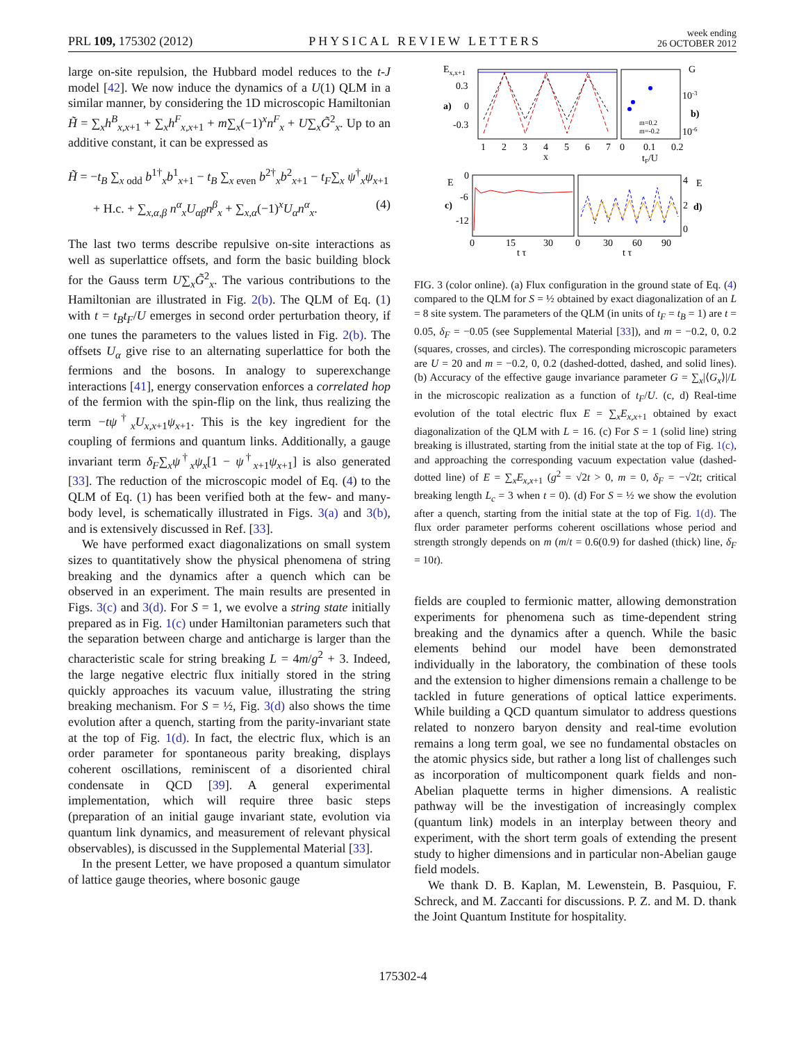PRL 109, 175302 (2012) PHYSICAL REVIEW LETTERS week ending
26 OCTOBER 2012
large on-site repulsion, the Hubbard model reduces to the t-J model [42]. We now induce the dynamics of a U(1) QLM in a similar manner, by considering the 1D microscopic Hamiltonian H̃ = ∑<sub>x</sub>h<sup>B</sup><sub>x,x+1</sub> + ∑<sub>x</sub>h<sup>F</sup><sub>x,x+1</sub> + m∑<sub>x</sub>(−1)<sup>x</sup>n<sup>F</sup><sub>x</sub> + U∑<sub>x</sub>G̃<sup>2</sup><sub>x</sub>. Up to an additive constant, it can be expressed as
H̃ = −t<sub>B</sub> ∑<sub>x odd</sub> b<sup>1†</sup><sub>x</sub>b<sup>1</sup><sub>x+1</sub> − t<sub>B</sub> ∑<sub>x even</sub> b<sup>2†</sup><sub>x</sub>b<sup>2</sup><sub>x+1</sub> − t<sub>F</sub>∑<sub>x</sub> ψ<sup>†</sup><sub>x</sub>ψ<sub>x+1</sub>
+ H.c. + ∑<sub>x,α,β</sub> n<sup>α</sup><sub>x</sub>U<sub>αβ</sub>n<sup>β</sup><sub>x</sub> + ∑<sub>x,α</sub>(−1)<sup>x</sup>U<sub>α</sub>n<sup>α</sup><sub>x</sub>. (4)
The last two terms describe repulsive on-site interactions as well as superlattice offsets, and form the basic building block for the Gauss term U∑<sub>x</sub>G̃<sup>2</sup><sub>x</sub>. The various contributions to the Hamiltonian are illustrated in Fig. 2(b). The QLM of Eq. (1) with t = t<sub>B</sub>t<sub>F</sub>/U emerges in second order perturbation theory, if one tunes the parameters to the values listed in Fig. 2(b). The offsets U<sub>α</sub> give rise to an alternating superlattice for both the fermions and the bosons. In analogy to superexchange interactions [41], energy conservation enforces a correlated hop of the fermion with the spin-flip on the link, thus realizing the term −tψ<sup>†</sup><sub>x</sub>U<sub>x,x+1</sub>ψ<sub>x+1</sub>. This is the key ingredient for the coupling of fermions and quantum links. Additionally, a gauge invariant term δ<sub>F</sub>∑<sub>x</sub>ψ<sup>†</sup><sub>x</sub>ψ<sub>x</sub>[1 − ψ<sup>†</sup><sub>x+1</sub>ψ<sub>x+1</sub>] is also generated [33]. The reduction of the microscopic model of Eq. (4) to the QLM of Eq. (1) has been verified both at the few- and many-body level, is schematically illustrated in Figs. 3(a) and 3(b), and is extensively discussed in Ref. [33].
We have performed exact diagonalizations on small system sizes to quantitatively show the physical phenomena of string breaking and the dynamics after a quench which can be observed in an experiment. The main results are presented in Figs. 3(c) and 3(d). For S = 1, we evolve a string state initially prepared as in Fig. 1(c) under Hamiltonian parameters such that the separation between charge and anticharge is larger than the characteristic scale for string breaking L = 4m/g<sup>2</sup> + 3. Indeed, the large negative electric flux initially stored in the string quickly approaches its vacuum value, illustrating the string breaking mechanism. For S = ½, Fig. 3(d) also shows the time evolution after a quench, starting from the parity-invariant state at the top of Fig. 1(d). In fact, the electric flux, which is an order parameter for spontaneous parity breaking, displays coherent oscillations, reminiscent of a disoriented chiral condensate in QCD [39]. A general experimental implementation, which will require three basic steps (preparation of an initial gauge invariant state, evolution via quantum link dynamics, and measurement of relevant physical observables), is discussed in the Supplemental Material [33].
In the present Letter, we have proposed a quantum simulator of lattice gauge theories, where bosonic gauge
Ex,x+1
0.3
0
-0.3
a)
1
2
3
4
5
6
7
x
G
10-3
10-6
b)
m=0.2
m=-0.2
0
0.1
0.2
tF/U
E
0
-6
-12
c)
4
E
2
d)
0
0
15
30
0
30
60
90
t τ
t τ
FIG. 3 (color online). (a) Flux configuration in the ground state of Eq. (4) compared to the QLM for S = ½ obtained by exact diagonalization of an L = 8 site system. The parameters of the QLM (in units of t<sub>F</sub> = t<sub>B</sub> = 1) are t = 0.05, δ<sub>F</sub> = −0.05 (see Supplemental Material [33]), and m = −0.2, 0, 0.2 (squares, crosses, and circles). The corresponding microscopic parameters are U = 20 and m = −0.2, 0, 0.2 (dashed-dotted, dashed, and solid lines). (b) Accuracy of the effective gauge invariance parameter G = ∑<sub>x</sub>|⟨G<sub>x</sub>⟩|/L in the microscopic realization as a function of t<sub>F</sub>/U. (c, d) Real-time evolution of the total electric flux E = ∑<sub>x</sub>E<sub>x,x+1</sub> obtained by exact diagonalization of the QLM with L = 16. (c) For S = 1 (solid line) string breaking is illustrated, starting from the initial state at the top of Fig. 1(c), and approaching the corresponding vacuum expectation value (dashed-dotted line) of E = ∑<sub>x</sub>E<sub>x,x+1</sub> (g<sup>2</sup> = √2t > 0, m = 0, δ<sub>F</sub> = −√2t; critical breaking length L<sub>c</sub> = 3 when t = 0). (d) For S = ½ we show the evolution after a quench, starting from the initial state at the top of Fig. 1(d). The flux order parameter performs coherent oscillations whose period and strength strongly depends on m (m/t = 0.6(0.9) for dashed (thick) line, δ<sub>F</sub> = 10t).
fields are coupled to fermionic matter, allowing demonstration experiments for phenomena such as time-dependent string breaking and the dynamics after a quench. While the basic elements behind our model have been demonstrated individually in the laboratory, the combination of these tools and the extension to higher dimensions remain a challenge to be tackled in future generations of optical lattice experiments. While building a QCD quantum simulator to address questions related to nonzero baryon density and real-time evolution remains a long term goal, we see no fundamental obstacles on the atomic physics side, but rather a long list of challenges such as incorporation of multicomponent quark fields and non-Abelian plaquette terms in higher dimensions. A realistic pathway will be the investigation of increasingly complex (quantum link) models in an interplay between theory and experiment, with the short term goals of extending the present study to higher dimensions and in particular non-Abelian gauge field models.
We thank D. B. Kaplan, M. Lewenstein, B. Pasquiou, F. Schreck, and M. Zaccanti for discussions. P. Z. and M. D. thank the Joint Quantum Institute for hospitality.
175302-4